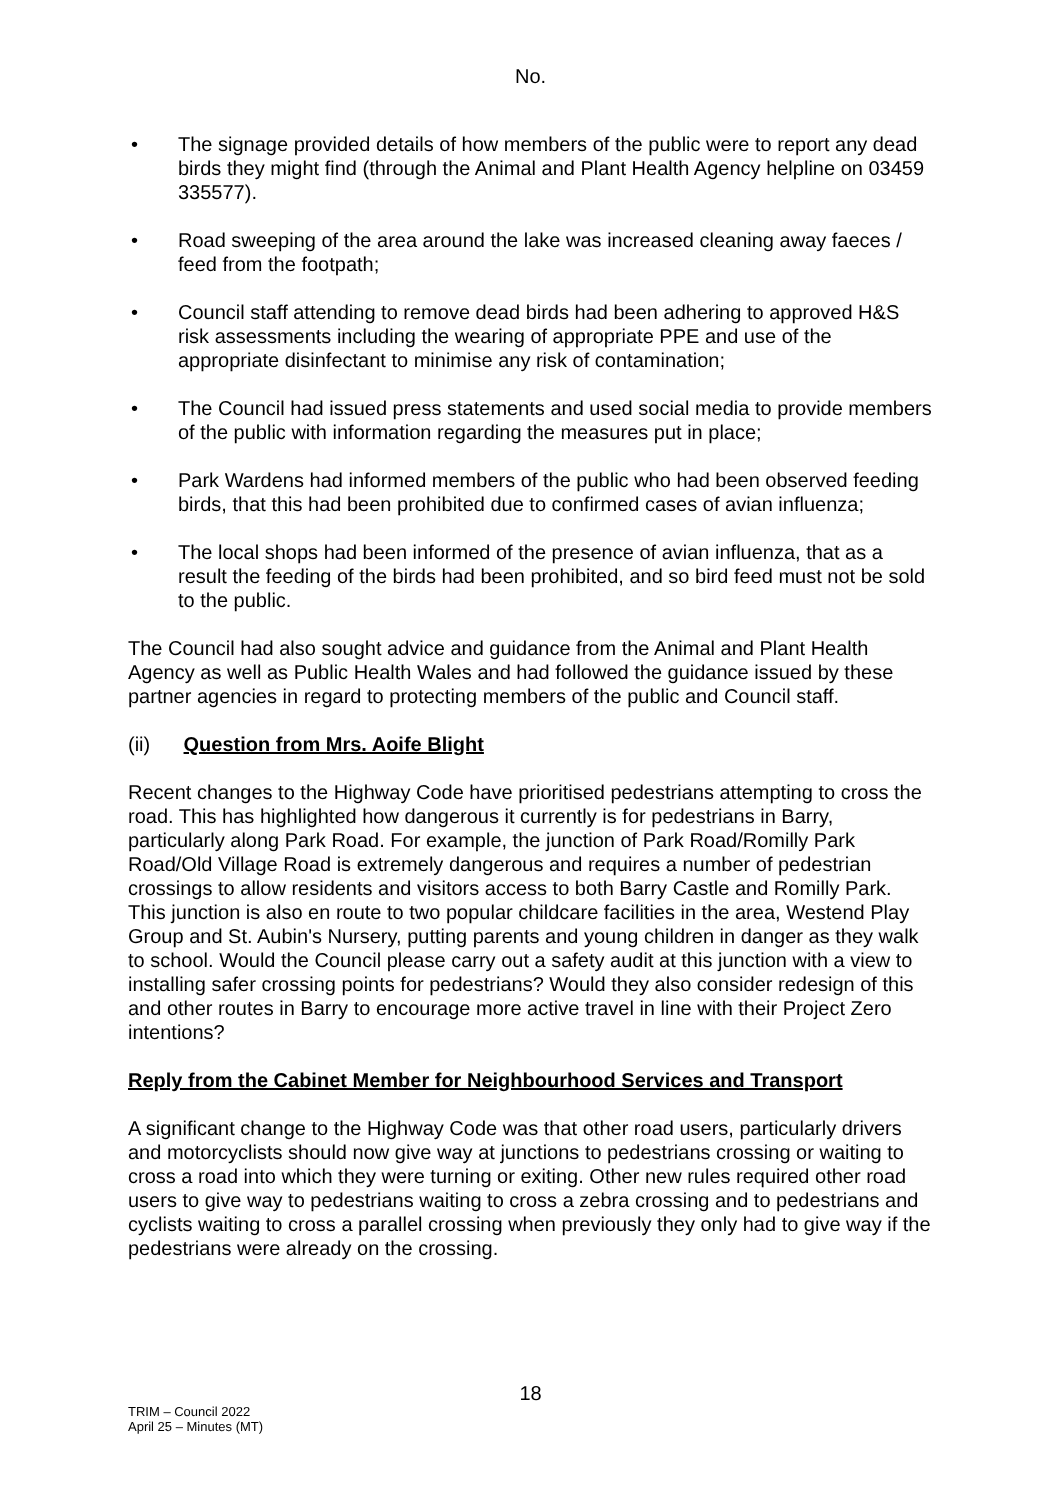No.
• The signage provided details of how members of the public were to report any dead birds they might find (through the Animal and Plant Health Agency helpline on 03459 335577).
• Road sweeping of the area around the lake was increased cleaning away faeces / feed from the footpath;
• Council staff attending to remove dead birds had been adhering to approved H&S risk assessments including the wearing of appropriate PPE and use of the appropriate disinfectant to minimise any risk of contamination;
• The Council had issued press statements and used social media to provide members of the public with information regarding the measures put in place;
• Park Wardens had informed members of the public who had been observed feeding birds, that this had been prohibited due to confirmed cases of avian influenza;
• The local shops had been informed of the presence of avian influenza, that as a result the feeding of the birds had been prohibited, and so bird feed must not be sold to the public.
The Council had also sought advice and guidance from the Animal and Plant Health Agency as well as Public Health Wales and had followed the guidance issued by these partner agencies in regard to protecting members of the public and Council staff.
(ii) Question from Mrs. Aoife Blight
Recent changes to the Highway Code have prioritised pedestrians attempting to cross the road. This has highlighted how dangerous it currently is for pedestrians in Barry, particularly along Park Road. For example, the junction of Park Road/Romilly Park Road/Old Village Road is extremely dangerous and requires a number of pedestrian crossings to allow residents and visitors access to both Barry Castle and Romilly Park. This junction is also en route to two popular childcare facilities in the area, Westend Play Group and St. Aubin's Nursery, putting parents and young children in danger as they walk to school. Would the Council please carry out a safety audit at this junction with a view to installing safer crossing points for pedestrians? Would they also consider redesign of this and other routes in Barry to encourage more active travel in line with their Project Zero intentions?
Reply from the Cabinet Member for Neighbourhood Services and Transport
A significant change to the Highway Code was that other road users, particularly drivers and motorcyclists should now give way at junctions to pedestrians crossing or waiting to cross a road into which they were turning or exiting. Other new rules required other road users to give way to pedestrians waiting to cross a zebra crossing and to pedestrians and cyclists waiting to cross a parallel crossing when previously they only had to give way if the pedestrians were already on the crossing.
18
TRIM – Council 2022
April 25 – Minutes (MT)